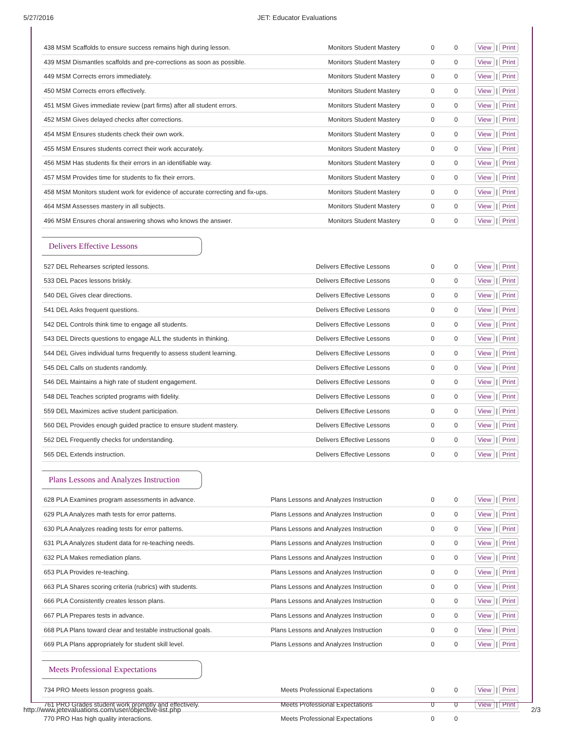5/27/2016 JET: Educator Evaluations
| 438 MSM Scaffolds to ensure success remains high during lesson. | Monitors Student Mastery | 0 | 0 | View / Print |
| 439 MSM Dismantles scaffolds and pre-corrections as soon as possible. | Monitors Student Mastery | 0 | 0 | View / Print |
| 449 MSM Corrects errors immediately. | Monitors Student Mastery | 0 | 0 | View / Print |
| 450 MSM Corrects errors effectively. | Monitors Student Mastery | 0 | 0 | View / Print |
| 451 MSM Gives immediate review (part firms) after all student errors. | Monitors Student Mastery | 0 | 0 | View / Print |
| 452 MSM Gives delayed checks after corrections. | Monitors Student Mastery | 0 | 0 | View / Print |
| 454 MSM Ensures students check their own work. | Monitors Student Mastery | 0 | 0 | View / Print |
| 455 MSM Ensures students correct their work accurately. | Monitors Student Mastery | 0 | 0 | View / Print |
| 456 MSM Has students fix their errors in an identifiable way. | Monitors Student Mastery | 0 | 0 | View / Print |
| 457 MSM Provides time for students to fix their errors. | Monitors Student Mastery | 0 | 0 | View / Print |
| 458 MSM Monitors student work for evidence of accurate correcting and fix-ups. | Monitors Student Mastery | 0 | 0 | View / Print |
| 464 MSM Assesses mastery in all subjects. | Monitors Student Mastery | 0 | 0 | View / Print |
| 496 MSM Ensures choral answering shows who knows the answer. | Monitors Student Mastery | 0 | 0 | View / Print |
Delivers Effective Lessons
| 527 DEL Rehearses scripted lessons. | Delivers Effective Lessons | 0 | 0 | View / Print |
| 533 DEL Paces lessons briskly. | Delivers Effective Lessons | 0 | 0 | View / Print |
| 540 DEL Gives clear directions. | Delivers Effective Lessons | 0 | 0 | View / Print |
| 541 DEL Asks frequent questions. | Delivers Effective Lessons | 0 | 0 | View / Print |
| 542 DEL Controls think time to engage all students. | Delivers Effective Lessons | 0 | 0 | View / Print |
| 543 DEL Directs questions to engage ALL the students in thinking. | Delivers Effective Lessons | 0 | 0 | View / Print |
| 544 DEL Gives individual turns frequently to assess student learning. | Delivers Effective Lessons | 0 | 0 | View / Print |
| 545 DEL Calls on students randomly. | Delivers Effective Lessons | 0 | 0 | View / Print |
| 546 DEL Maintains a high rate of student engagement. | Delivers Effective Lessons | 0 | 0 | View / Print |
| 548 DEL Teaches scripted programs with fidelity. | Delivers Effective Lessons | 0 | 0 | View / Print |
| 559 DEL Maximizes active student participation. | Delivers Effective Lessons | 0 | 0 | View / Print |
| 560 DEL Provides enough guided practice to ensure student mastery. | Delivers Effective Lessons | 0 | 0 | View / Print |
| 562 DEL Frequently checks for understanding. | Delivers Effective Lessons | 0 | 0 | View / Print |
| 565 DEL Extends instruction. | Delivers Effective Lessons | 0 | 0 | View / Print |
Plans Lessons and Analyzes Instruction
| 628 PLA Examines program assessments in advance. | Plans Lessons and Analyzes Instruction | 0 | 0 | View / Print |
| 629 PLA Analyzes math tests for error patterns. | Plans Lessons and Analyzes Instruction | 0 | 0 | View / Print |
| 630 PLA Analyzes reading tests for error patterns. | Plans Lessons and Analyzes Instruction | 0 | 0 | View / Print |
| 631 PLA Analyzes student data for re-teaching needs. | Plans Lessons and Analyzes Instruction | 0 | 0 | View / Print |
| 632 PLA Makes remediation plans. | Plans Lessons and Analyzes Instruction | 0 | 0 | View / Print |
| 653 PLA Provides re-teaching. | Plans Lessons and Analyzes Instruction | 0 | 0 | View / Print |
| 663 PLA Shares scoring criteria (rubrics) with students. | Plans Lessons and Analyzes Instruction | 0 | 0 | View / Print |
| 666 PLA Consistently creates lesson plans. | Plans Lessons and Analyzes Instruction | 0 | 0 | View / Print |
| 667 PLA Prepares tests in advance. | Plans Lessons and Analyzes Instruction | 0 | 0 | View / Print |
| 668 PLA Plans toward clear and testable instructional goals. | Plans Lessons and Analyzes Instruction | 0 | 0 | View / Print |
| 669 PLA Plans appropriately for student skill level. | Plans Lessons and Analyzes Instruction | 0 | 0 | View / Print |
Meets Professional Expectations
| 734 PRO Meets lesson progress goals. | Meets Professional Expectations | 0 | 0 | View / Print |
| 761 PRO Grades student work promptly and effectively. | Meets Professional Expectations | 0 | 0 | View / Print |
| 770 PRO Has high quality interactions. | Meets Professional Expectations | 0 | 0 | |
http://www.jetevaluations.com/user/objective-list.php 2/3